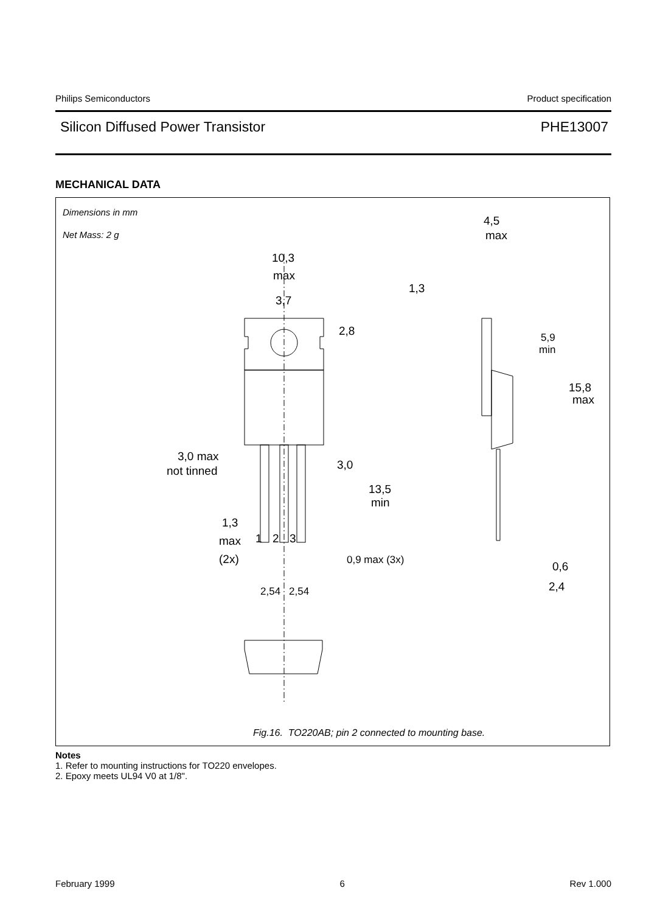Philips Semiconductors Product specification
Silicon Diffused Power Transistor PHE13007
MECHANICAL DATA
Dimensions in mm
Net Mass: 2 g
10,3
max
3,7
2,8
4,5
max
1,3
5,9
min
15,8
max
3,0 max
not tinned
3,0
13,5
min
1,3
max
1
2
3
(2x)
0,9 max (3x)
2,54
2,54
0,6
2,4
Fig.16. TO220AB; pin 2 connected to mounting base.
Notes
1. Refer to mounting instructions for TO220 envelopes.
2. Epoxy meets UL94 V0 at 1/8".
February 1999 6 Rev 1.000